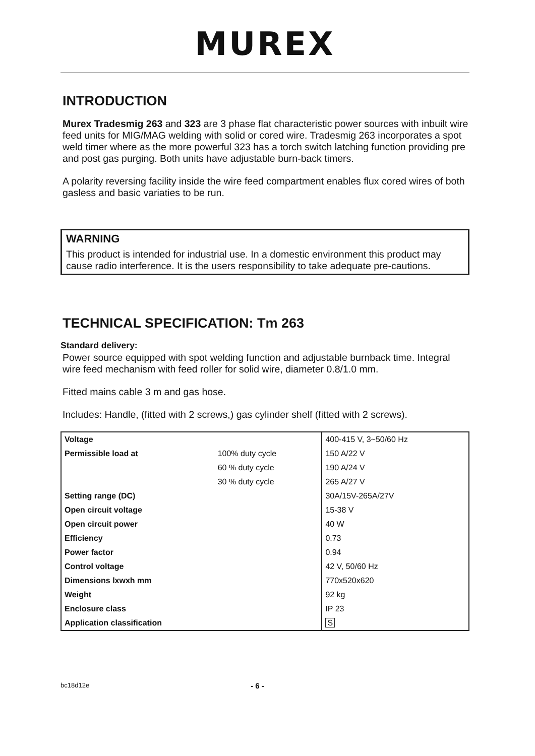MUREX
INTRODUCTION
Murex Tradesmig 263 and 323 are 3 phase flat characteristic power sources with inbuilt wire feed units for MIG/MAG welding with solid or cored wire. Tradesmig 263 incorporates a spot weld timer where as the more powerful 323 has a torch switch latching function providing pre and post gas purging. Both units have adjustable burn-back timers.
A polarity reversing facility inside the wire feed compartment enables flux cored wires of both gasless and basic variaties to be run.
WARNING
This product is intended for industrial use. In a domestic environment this product may cause radio interference. It is the users responsibility to take adequate pre-cautions.
TECHNICAL SPECIFICATION: Tm 263
Standard delivery:
Power source equipped with spot welding function and adjustable burnback time. Integral wire feed mechanism with feed roller for solid wire, diameter 0.8/1.0 mm.
Fitted mains cable 3 m and gas hose.
Includes: Handle, (fitted with 2 screws,) gas cylinder shelf (fitted with 2 screws).
| Voltage | | 400-415 V, 3~50/60 Hz |
| Permissible load at | 100% duty cycle | 150 A/22 V |
| | 60 % duty cycle | 190 A/24 V |
| | 30 % duty cycle | 265 A/27 V |
| Setting range (DC) | | 30A/15V-265A/27V |
| Open circuit voltage | | 15-38 V |
| Open circuit power | | 40 W |
| Efficiency | | 0.73 |
| Power factor | | 0.94 |
| Control voltage | | 42 V, 50/60 Hz |
| Dimensions lxwxh mm | | 770x520x620 |
| Weight | | 92 kg |
| Enclosure class | | IP 23 |
| Application classification | | S |
bc18d12e - 6 -